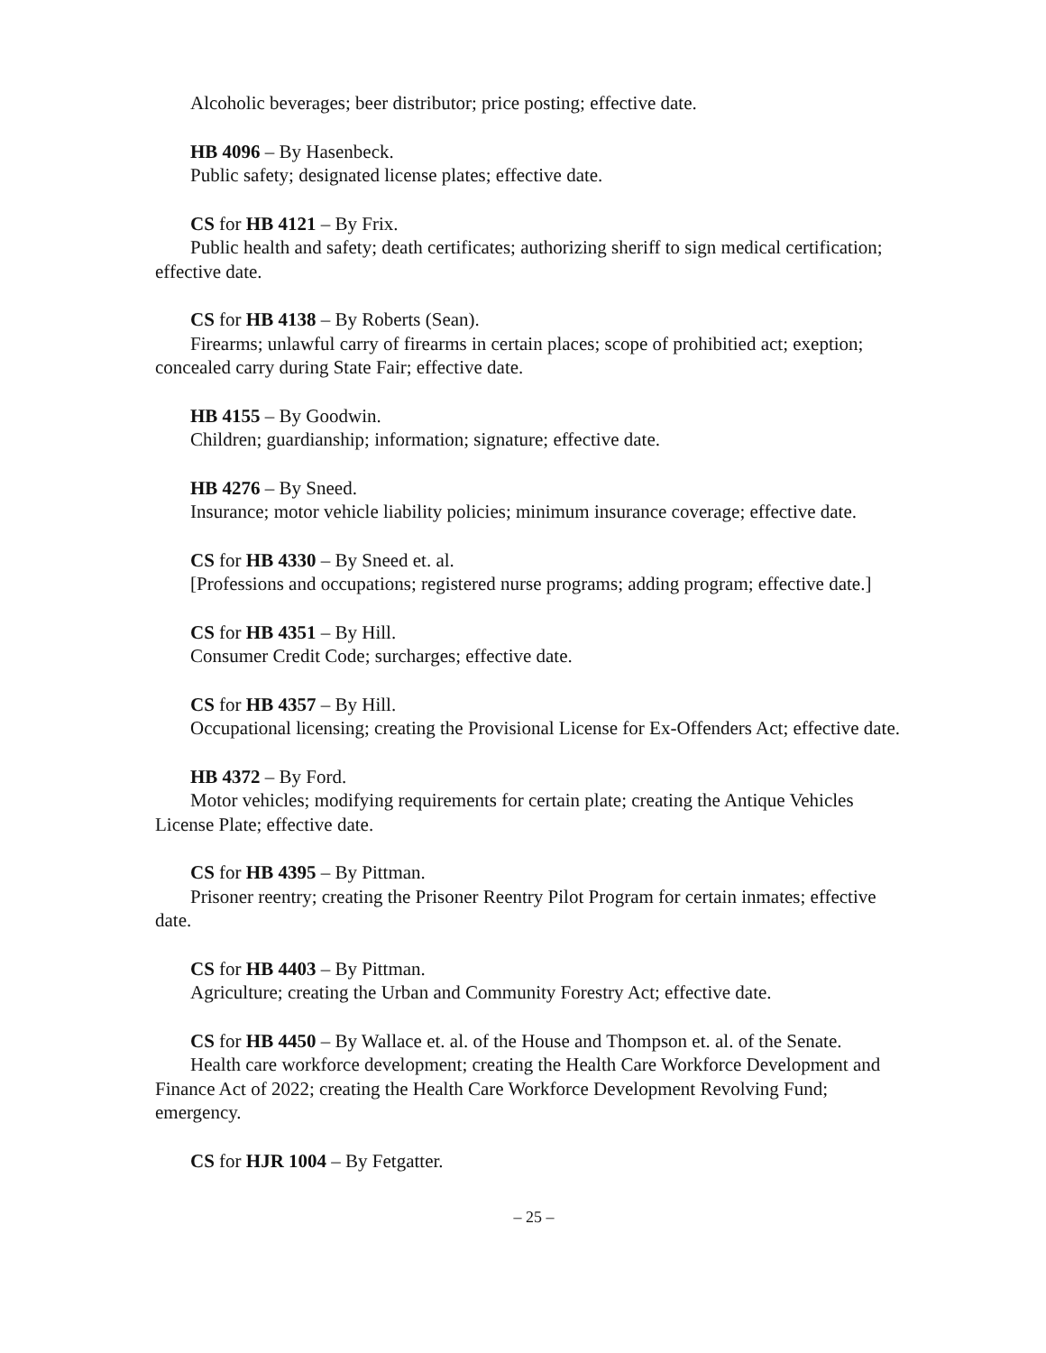Alcoholic beverages; beer distributor; price posting; effective date.
HB 4096 – By Hasenbeck.
Public safety; designated license plates; effective date.
CS for HB 4121 – By Frix.
Public health and safety; death certificates; authorizing sheriff to sign medical certification; effective date.
CS for HB 4138 – By Roberts (Sean).
Firearms; unlawful carry of firearms in certain places; scope of prohibitied act; exeption; concealed carry during State Fair; effective date.
HB 4155 – By Goodwin.
Children; guardianship; information; signature; effective date.
HB 4276 – By Sneed.
Insurance; motor vehicle liability policies; minimum insurance coverage; effective date.
CS for HB 4330 – By Sneed et. al.
[Professions and occupations; registered nurse programs; adding program; effective date.]
CS for HB 4351 – By Hill.
Consumer Credit Code; surcharges; effective date.
CS for HB 4357 – By Hill.
Occupational licensing; creating the Provisional License for Ex-Offenders Act; effective date.
HB 4372 – By Ford.
Motor vehicles; modifying requirements for certain plate; creating the Antique Vehicles License Plate; effective date.
CS for HB 4395 – By Pittman.
Prisoner reentry; creating the Prisoner Reentry Pilot Program for certain inmates; effective date.
CS for HB 4403 – By Pittman.
Agriculture; creating the Urban and Community Forestry Act; effective date.
CS for HB 4450 – By Wallace et. al. of the House and Thompson et. al. of the Senate.
Health care workforce development; creating the Health Care Workforce Development and Finance Act of 2022; creating the Health Care Workforce Development Revolving Fund; emergency.
CS for HJR 1004 – By Fetgatter.
– 25 –